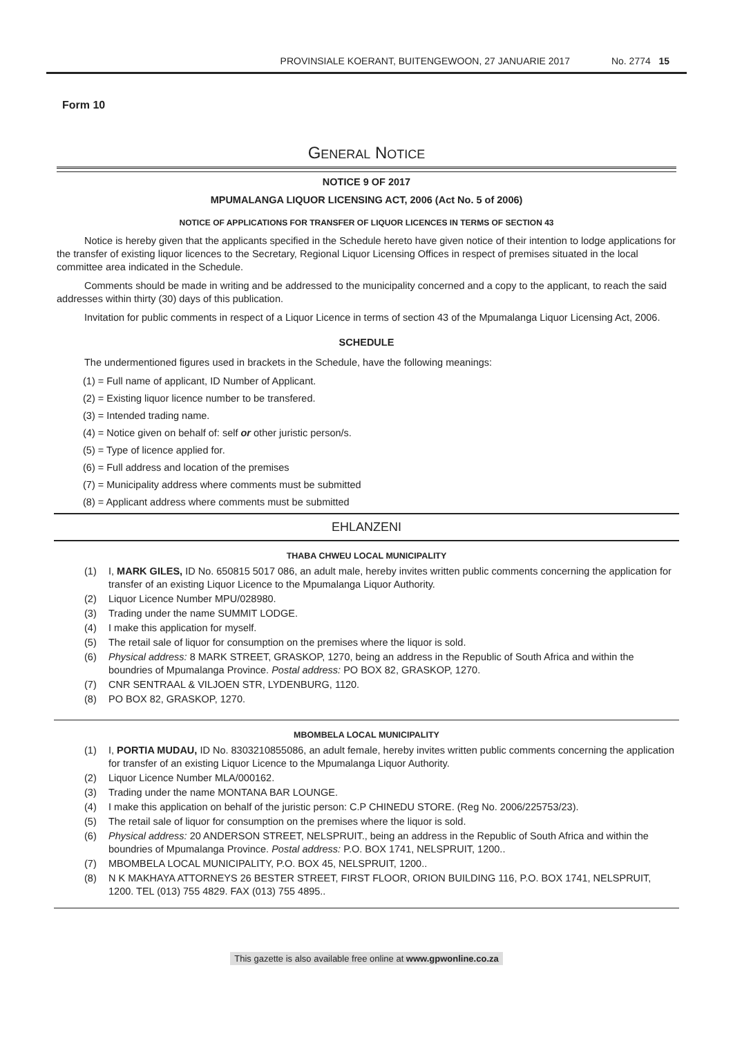PROVINSIALE KOERANT, BUITENGEWOON, 27 JANUARIE 2017 No. 2774 15
Form 10
GENERAL NOTICE
NOTICE 9 OF 2017
MPUMALANGA LIQUOR LICENSING ACT, 2006 (Act No. 5 of 2006)
NOTICE OF APPLICATIONS FOR TRANSFER OF LIQUOR LICENCES IN TERMS OF SECTION 43
Notice is hereby given that the applicants specified in the Schedule hereto have given notice of their intention to lodge applications for the transfer of existing liquor licences to the Secretary, Regional Liquor Licensing Offices in respect of premises situated in the local committee area indicated in the Schedule.
Comments should be made in writing and be addressed to the municipality concerned and a copy to the applicant, to reach the said addresses within thirty (30) days of this publication.
Invitation for public comments in respect of a Liquor Licence in terms of section 43 of the Mpumalanga Liquor Licensing Act, 2006.
SCHEDULE
The undermentioned figures used in brackets in the Schedule, have the following meanings:
(1) = Full name of applicant, ID Number of Applicant.
(2) = Existing liquor licence number to be transfered.
(3) = Intended trading name.
(4) = Notice given on behalf of: self or other juristic person/s.
(5) = Type of licence applied for.
(6) = Full address and location of the premises
(7) = Municipality address where comments must be submitted
(8) = Applicant address where comments must be submitted
EHLANZENI
THABA CHWEU LOCAL MUNICIPALITY
(1) I, MARK GILES, ID No. 650815 5017 086, an adult male, hereby invites written public comments concerning the application for transfer of an existing Liquor Licence to the Mpumalanga Liquor Authority.
(2) Liquor Licence Number MPU/028980.
(3) Trading under the name SUMMIT LODGE.
(4) I make this application for myself.
(5) The retail sale of liquor for consumption on the premises where the liquor is sold.
(6) Physical address: 8 MARK STREET, GRASKOP, 1270, being an address in the Republic of South Africa and within the boundries of Mpumalanga Province. Postal address: PO BOX 82, GRASKOP, 1270.
(7) CNR SENTRAAL & VILJOEN STR, LYDENBURG, 1120.
(8) PO BOX 82, GRASKOP, 1270.
MBOMBELA LOCAL MUNICIPALITY
(1) I, PORTIA MUDAU, ID No. 8303210855086, an adult female, hereby invites written public comments concerning the application for transfer of an existing Liquor Licence to the Mpumalanga Liquor Authority.
(2) Liquor Licence Number MLA/000162.
(3) Trading under the name MONTANA BAR LOUNGE.
(4) I make this application on behalf of the juristic person: C.P CHINEDU STORE. (Reg No. 2006/225753/23).
(5) The retail sale of liquor for consumption on the premises where the liquor is sold.
(6) Physical address: 20 ANDERSON STREET, NELSPRUIT., being an address in the Republic of South Africa and within the boundries of Mpumalanga Province. Postal address: P.O. BOX 1741, NELSPRUIT, 1200..
(7) MBOMBELA LOCAL MUNICIPALITY, P.O. BOX 45, NELSPRUIT, 1200..
(8) N K MAKHAYA ATTORNEYS 26 BESTER STREET, FIRST FLOOR, ORION BUILDING 116, P.O. BOX 1741, NELSPRUIT, 1200. TEL (013) 755 4829. FAX (013) 755 4895..
This gazette is also available free online at www.gpwonline.co.za